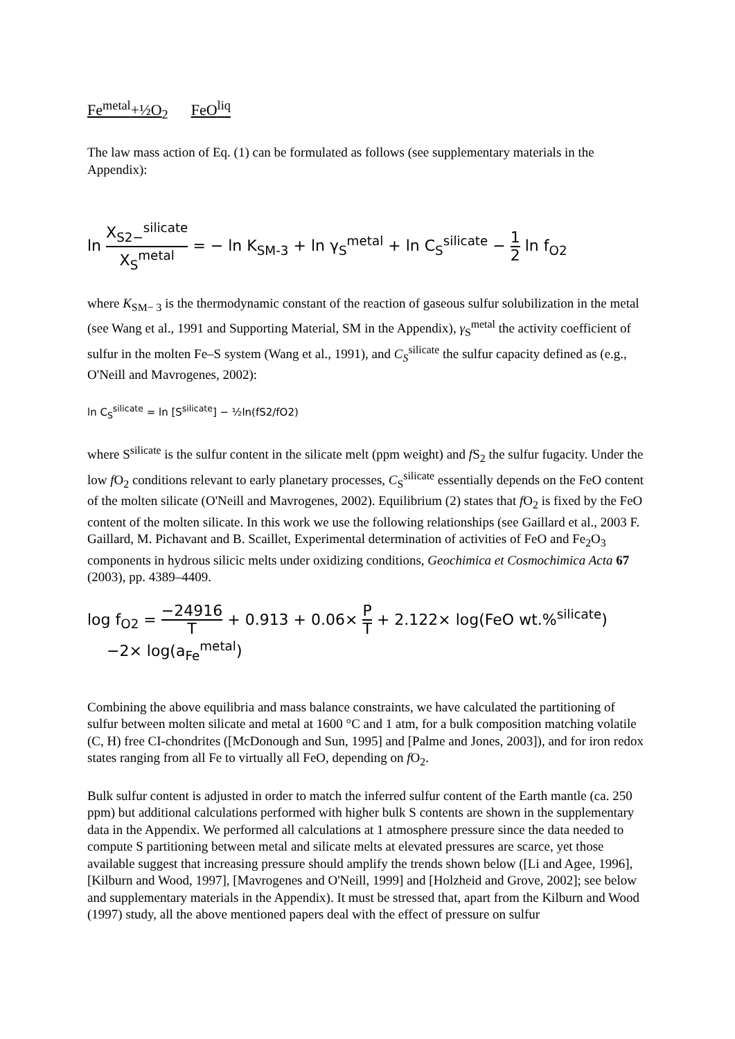Fe<sup>metal</sup>+½O<sub>2</sub> FeO<sup>liq</sup>
The law mass action of Eq. (1) can be formulated as follows (see supplementary materials in the Appendix):
ln X<sub>S2−</sub><sup>silicate</sup> X<sub>S</sub><sup>metal</sup> = − ln K<sub>SM-3</sub> + ln γ<sub>S</sub><sup>metal</sup> + ln C<sub>S</sub><sup>silicate</sup> − 1 2 ln f<sub>O2</sub>
where K<sub>SM− 3</sub> is the thermodynamic constant of the reaction of gaseous sulfur solubilization in the metal (see Wang et al., 1991 and Supporting Material, SM in the Appendix), γ<sub>S</sub><sup>metal</sup> the activity coefficient of sulfur in the molten Fe–S system (Wang et al., 1991), and C<sub>S</sub><sup>silicate</sup> the sulfur capacity defined as (e.g., O'Neill and Mavrogenes, 2002):
ln C<sub>S</sub><sup>silicate</sup> = ln [S<sup>silicate</sup>] − ½ln(fS2/fO2)
where S<sup>silicate</sup> is the sulfur content in the silicate melt (ppm weight) and f S<sub>2</sub> the sulfur fugacity. Under the low f O<sub>2</sub> conditions relevant to early planetary processes, C<sub>S</sub><sup>silicate</sup> essentially depends on the FeO content of the molten silicate (O'Neill and Mavrogenes, 2002). Equilibrium (2) states that f O<sub>2</sub> is fixed by the FeO content of the molten silicate. In this work we use the following relationships (see Gaillard et al., 2003 F. Gaillard, M. Pichavant and B. Scaillet, Experimental determination of activities of FeO and Fe<sub>2</sub>O<sub>3</sub> components in hydrous silicic melts under oxidizing conditions, Geochimica et Cosmochimica Acta 67 (2003), pp. 4389–4409.
log f<sub>O2</sub> = −24916 T + 0.913 + 0.06× P T + 2.122× log(FeO wt.%<sup>silicate</sup>)
−2× log(a<sub>Fe</sub><sup>metal</sup>)
Combining the above equilibria and mass balance constraints, we have calculated the partitioning of sulfur between molten silicate and metal at 1600 °C and 1 atm, for a bulk composition matching volatile (C, H) free CI-chondrites ([McDonough and Sun, 1995] and [Palme and Jones, 2003]), and for iron redox states ranging from all Fe to virtually all FeO, depending on f O<sub>2</sub>.
Bulk sulfur content is adjusted in order to match the inferred sulfur content of the Earth mantle (ca. 250 ppm) but additional calculations performed with higher bulk S contents are shown in the supplementary data in the Appendix. We performed all calculations at 1 atmosphere pressure since the data needed to compute S partitioning between metal and silicate melts at elevated pressures are scarce, yet those available suggest that increasing pressure should amplify the trends shown below ([Li and Agee, 1996], [Kilburn and Wood, 1997], [Mavrogenes and O'Neill, 1999] and [Holzheid and Grove, 2002]; see below and supplementary materials in the Appendix). It must be stressed that, apart from the Kilburn and Wood (1997) study, all the above mentioned papers deal with the effect of pressure on sulfur